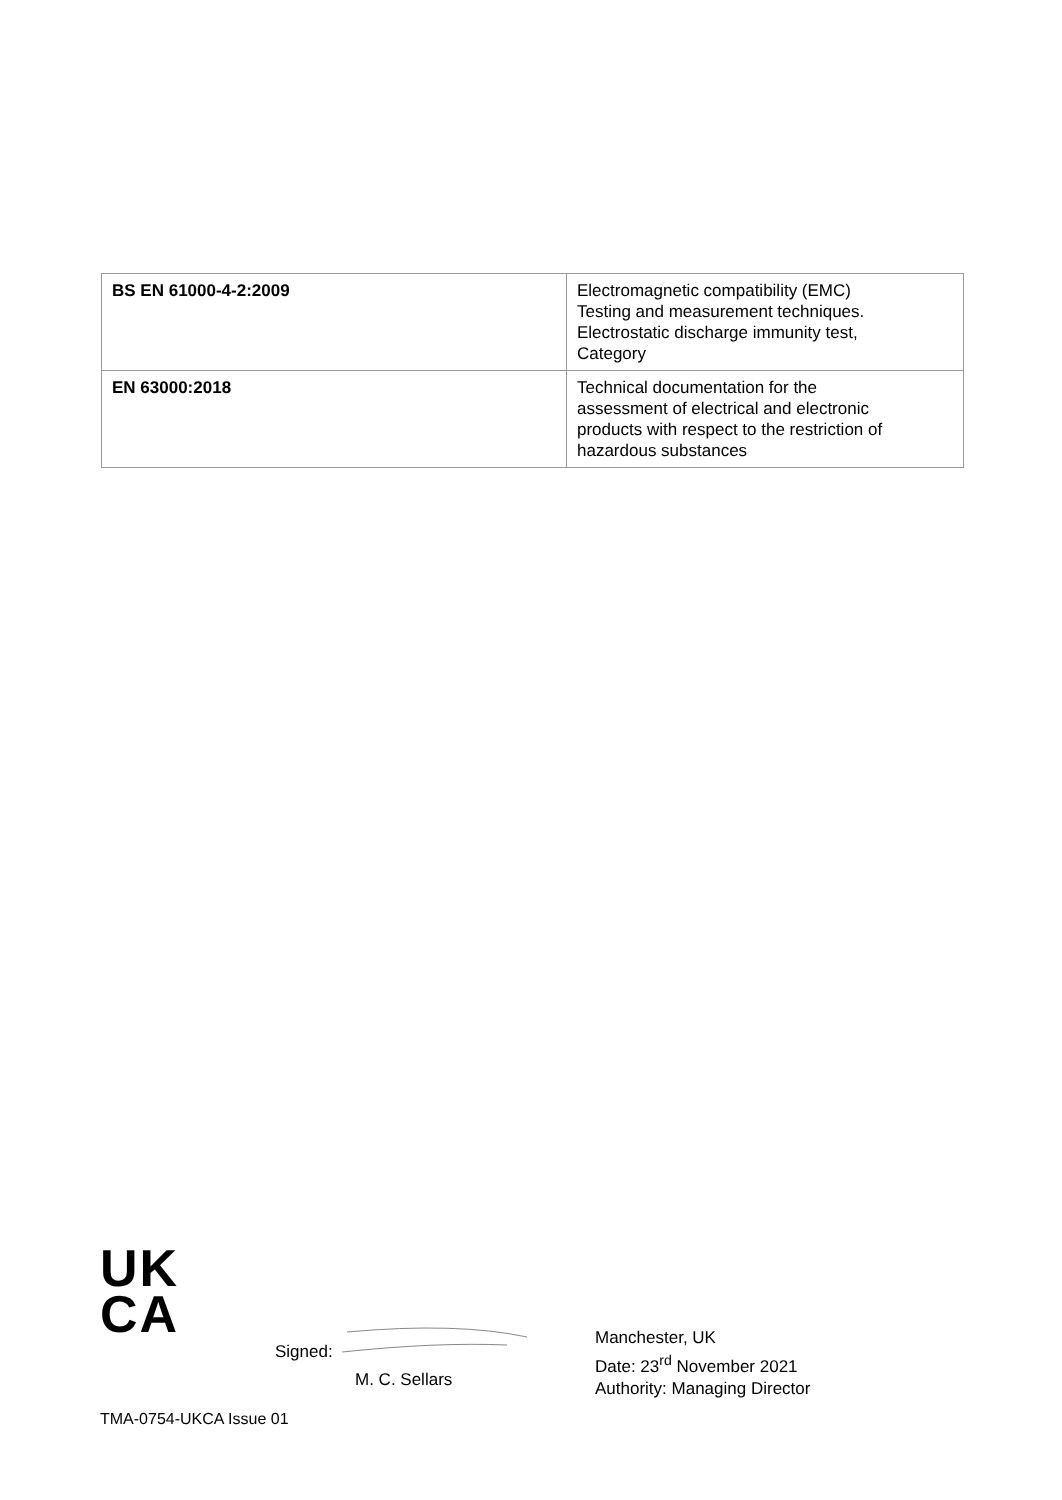| BS EN 61000-4-2:2009 | Electromagnetic compatibility (EMC) Testing and measurement techniques. Electrostatic discharge immunity test, Category |
| EN 63000:2018 | Technical documentation for the assessment of electrical and electronic products with respect to the restriction of hazardous substances |
UK
CA
Signed:
M. C. Sellars
Manchester, UK
Date: 23<sup>rd</sup> November 2021
Authority: Managing Director
TMA-0754-UKCA Issue 01